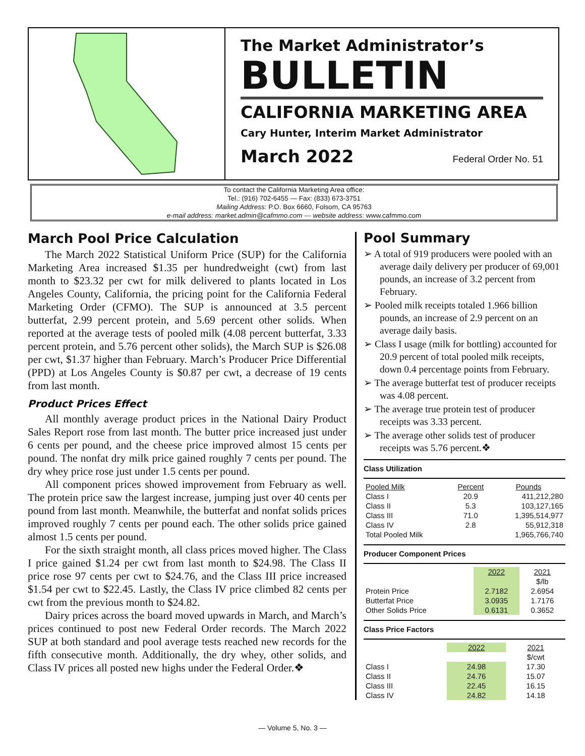The Market Administrator’s
BULLETIN
CALIFORNIA MARKETING AREA
Cary Hunter, Interim Market Administrator
March 2022 Federal Order No. 51
To contact the California Marketing Area office:
Tel.: (916) 702-6455 — Fax: (833) 673-3751
Mailing Address: P.O. Box 6660, Folsom, CA 95763
e-mail address: market.admin@cafmmo.com — website address: www.cafmmo.com
March Pool Price Calculation
The March 2022 Statistical Uniform Price (SUP) for the California Marketing Area increased $1.35 per hundredweight (cwt) from last month to $23.32 per cwt for milk delivered to plants located in Los Angeles County, California, the pricing point for the California Federal Marketing Order (CFMO). The SUP is announced at 3.5 percent butterfat, 2.99 percent protein, and 5.69 percent other solids. When reported at the average tests of pooled milk (4.08 percent butterfat, 3.33 percent protein, and 5.76 percent other solids), the March SUP is $26.08 per cwt, $1.37 higher than February. March’s Producer Price Differential (PPD) at Los Angeles County is $0.87 per cwt, a decrease of 19 cents from last month.
Product Prices Effect
All monthly average product prices in the National Dairy Product Sales Report rose from last month. The butter price increased just under 6 cents per pound, and the cheese price improved almost 15 cents per pound. The nonfat dry milk price gained roughly 7 cents per pound. The dry whey price rose just under 1.5 cents per pound.
All component prices showed improvement from February as well. The protein price saw the largest increase, jumping just over 40 cents per pound from last month. Meanwhile, the butterfat and nonfat solids prices improved roughly 7 cents per pound each. The other solids price gained almost 1.5 cents per pound.
For the sixth straight month, all class prices moved higher. The Class I price gained $1.24 per cwt from last month to $24.98. The Class II price rose 97 cents per cwt to $24.76, and the Class III price increased $1.54 per cwt to $22.45. Lastly, the Class IV price climbed 82 cents per cwt from the previous month to $24.82.
Dairy prices across the board moved upwards in March, and March’s prices continued to post new Federal Order records. The March 2022 SUP at both standard and pool average tests reached new records for the fifth consecutive month. Additionally, the dry whey, other solids, and Class IV prices all posted new highs under the Federal Order.❖
Pool Summary
➢ A total of 919 producers were pooled with an average daily delivery per producer of 69,001 pounds, an increase of 3.2 percent from February.
➢ Pooled milk receipts totaled 1.966 billion pounds, an increase of 2.9 percent on an average daily basis.
➢ Class I usage (milk for bottling) accounted for 20.9 percent of total pooled milk receipts, down 0.4 percentage points from February.
➢ The average butterfat test of producer receipts was 4.08 percent.
➢ The average true protein test of producer receipts was 3.33 percent.
➢ The average other solids test of producer receipts was 5.76 percent.❖
Class Utilization
| Pooled Milk | Percent | Pounds |
| --- | --- | --- |
| Class I | 20.9 | 411,212,280 |
| Class II | 5.3 | 103,127,165 |
| Class III | 71.0 | 1,395,514,977 |
| Class IV | 2.8 | 55,912,318 |
| Total Pooled Milk | | 1,965,766,740 |
Producer Component Prices
| | 2022 | 2021 |
| | | $/lb |
| Protein Price | 2.7182 | 2.6954 |
| Butterfat Price | 3.0935 | 1.7176 |
| Other Solids Price | 0.6131 | 0.3652 |
Class Price Factors
| | 2022 | 2021 |
| | | $/cwt |
| Class I | 24.98 | 17.30 |
| Class II | 24.76 | 15.07 |
| Class III | 22.45 | 16.15 |
| Class IV | 24.82 | 14.18 |
— Volume 5, No. 3 —